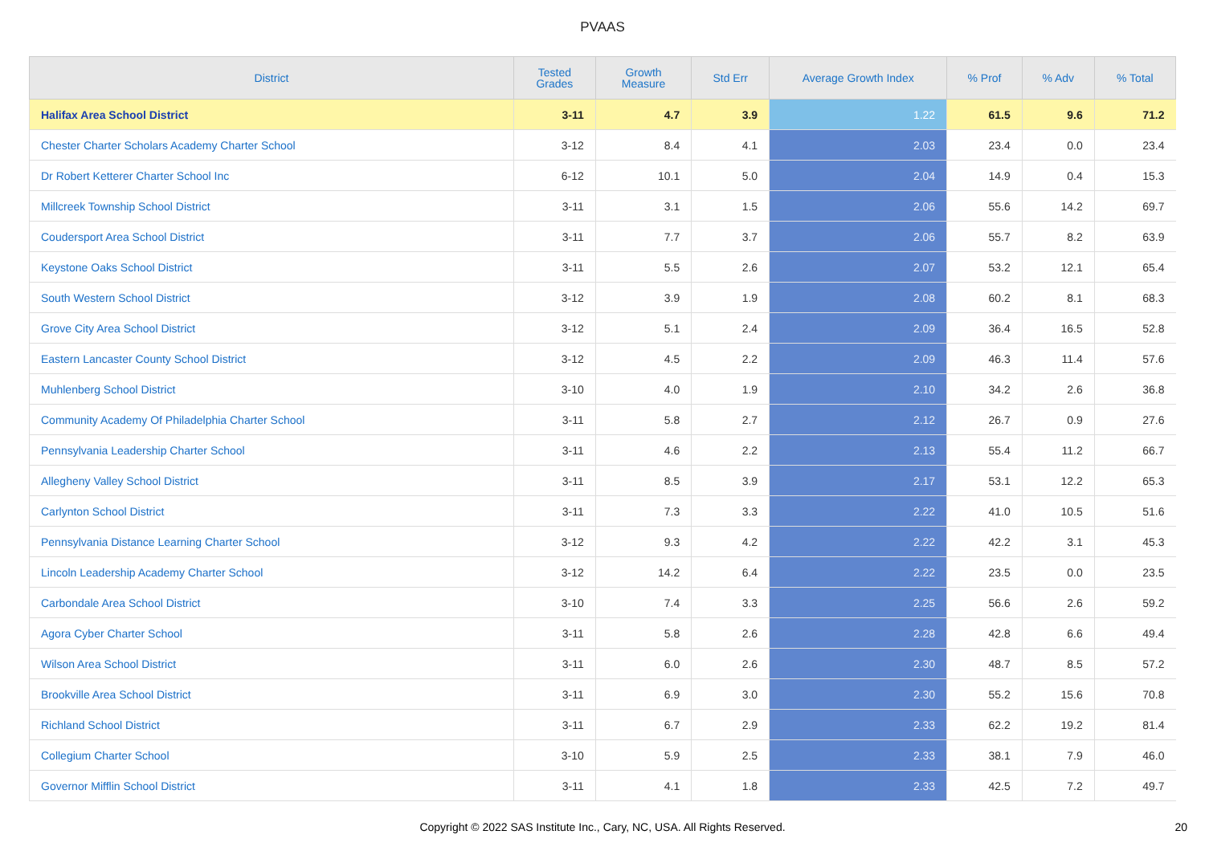PVAAS
| District | Tested Grades | Growth Measure | Std Err | Average Growth Index | % Prof | % Adv | % Total |
| --- | --- | --- | --- | --- | --- | --- | --- |
| Halifax Area School District | 3-11 | 4.7 | 3.9 | 1.22 | 61.5 | 9.6 | 71.2 |
| Chester Charter Scholars Academy Charter School | 3-12 | 8.4 | 4.1 | 2.03 | 23.4 | 0.0 | 23.4 |
| Dr Robert Ketterer Charter School Inc | 6-12 | 10.1 | 5.0 | 2.04 | 14.9 | 0.4 | 15.3 |
| Millcreek Township School District | 3-11 | 3.1 | 1.5 | 2.06 | 55.6 | 14.2 | 69.7 |
| Coudersport Area School District | 3-11 | 7.7 | 3.7 | 2.06 | 55.7 | 8.2 | 63.9 |
| Keystone Oaks School District | 3-11 | 5.5 | 2.6 | 2.07 | 53.2 | 12.1 | 65.4 |
| South Western School District | 3-12 | 3.9 | 1.9 | 2.08 | 60.2 | 8.1 | 68.3 |
| Grove City Area School District | 3-12 | 5.1 | 2.4 | 2.09 | 36.4 | 16.5 | 52.8 |
| Eastern Lancaster County School District | 3-12 | 4.5 | 2.2 | 2.09 | 46.3 | 11.4 | 57.6 |
| Muhlenberg School District | 3-10 | 4.0 | 1.9 | 2.10 | 34.2 | 2.6 | 36.8 |
| Community Academy Of Philadelphia Charter School | 3-11 | 5.8 | 2.7 | 2.12 | 26.7 | 0.9 | 27.6 |
| Pennsylvania Leadership Charter School | 3-11 | 4.6 | 2.2 | 2.13 | 55.4 | 11.2 | 66.7 |
| Allegheny Valley School District | 3-11 | 8.5 | 3.9 | 2.17 | 53.1 | 12.2 | 65.3 |
| Carlynton School District | 3-11 | 7.3 | 3.3 | 2.22 | 41.0 | 10.5 | 51.6 |
| Pennsylvania Distance Learning Charter School | 3-12 | 9.3 | 4.2 | 2.22 | 42.2 | 3.1 | 45.3 |
| Lincoln Leadership Academy Charter School | 3-12 | 14.2 | 6.4 | 2.22 | 23.5 | 0.0 | 23.5 |
| Carbondale Area School District | 3-10 | 7.4 | 3.3 | 2.25 | 56.6 | 2.6 | 59.2 |
| Agora Cyber Charter School | 3-11 | 5.8 | 2.6 | 2.28 | 42.8 | 6.6 | 49.4 |
| Wilson Area School District | 3-11 | 6.0 | 2.6 | 2.30 | 48.7 | 8.5 | 57.2 |
| Brookville Area School District | 3-11 | 6.9 | 3.0 | 2.30 | 55.2 | 15.6 | 70.8 |
| Richland School District | 3-11 | 6.7 | 2.9 | 2.33 | 62.2 | 19.2 | 81.4 |
| Collegium Charter School | 3-10 | 5.9 | 2.5 | 2.33 | 38.1 | 7.9 | 46.0 |
| Governor Mifflin School District | 3-11 | 4.1 | 1.8 | 2.33 | 42.5 | 7.2 | 49.7 |
Copyright © 2022 SAS Institute Inc., Cary, NC, USA. All Rights Reserved. 20